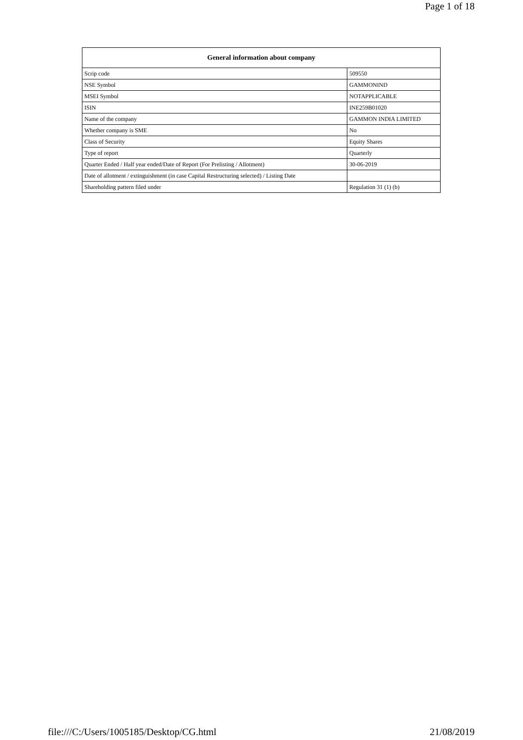Page 1 of 18
| General information about company | |
| --- | --- |
| Scrip code | 509550 |
| NSE Symbol | GAMMONIND |
| MSEI Symbol | NOTAPPLICABLE |
| ISIN | INE259B01020 |
| Name of the company | GAMMON INDIA LIMITED |
| Whether company is SME | No |
| Class of Security | Equity Shares |
| Type of report | Quarterly |
| Quarter Ended / Half year ended/Date of Report (For Prelisting / Allotment) | 30-06-2019 |
| Date of allotment / extinguishment (in case Capital Restructuring selected) / Listing Date | |
| Shareholding pattern filed under | Regulation 31 (1) (b) |
file:///C:/Users/1005185/Desktop/CG.html 21/08/2019